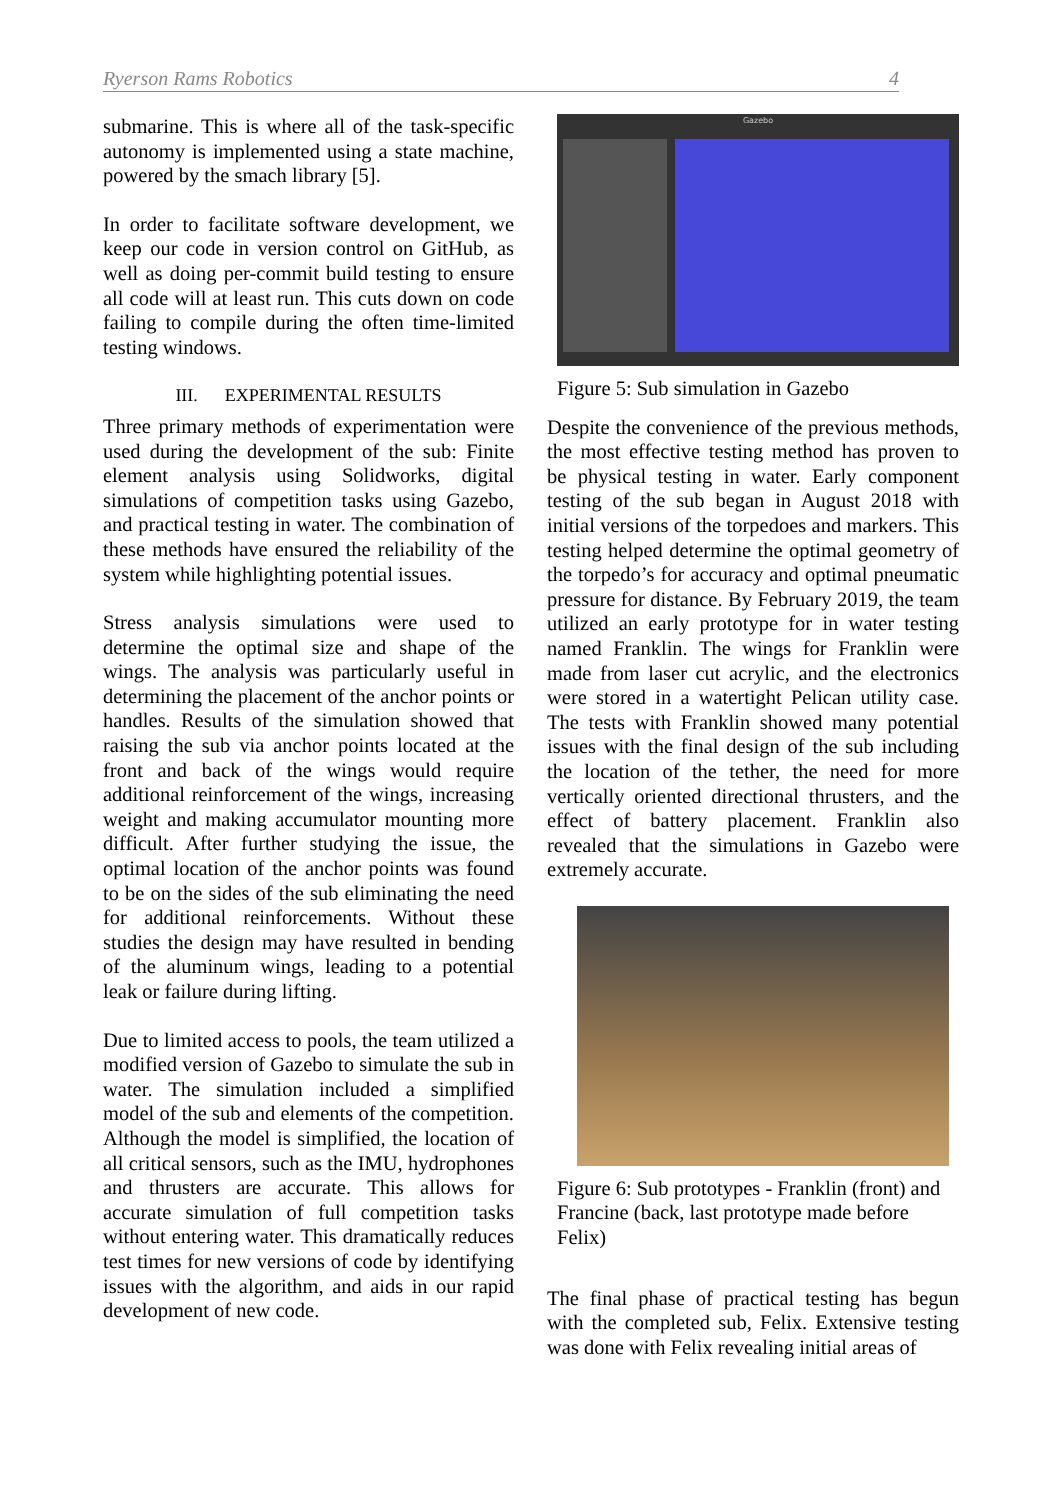Ryerson Rams Robotics 4
submarine. This is where all of the task-specific autonomy is implemented using a state machine, powered by the smach library [5].
In order to facilitate software development, we keep our code in version control on GitHub, as well as doing per-commit build testing to ensure all code will at least run. This cuts down on code failing to compile during the often time-limited testing windows.
III. EXPERIMENTAL RESULTS
Three primary methods of experimentation were used during the development of the sub: Finite element analysis using Solidworks, digital simulations of competition tasks using Gazebo, and practical testing in water. The combination of these methods have ensured the reliability of the system while highlighting potential issues.
Stress analysis simulations were used to determine the optimal size and shape of the wings. The analysis was particularly useful in determining the placement of the anchor points or handles. Results of the simulation showed that raising the sub via anchor points located at the front and back of the wings would require additional reinforcement of the wings, increasing weight and making accumulator mounting more difficult. After further studying the issue, the optimal location of the anchor points was found to be on the sides of the sub eliminating the need for additional reinforcements. Without these studies the design may have resulted in bending of the aluminum wings, leading to a potential leak or failure during lifting.
Due to limited access to pools, the team utilized a modified version of Gazebo to simulate the sub in water. The simulation included a simplified model of the sub and elements of the competition. Although the model is simplified, the location of all critical sensors, such as the IMU, hydrophones and thrusters are accurate. This allows for accurate simulation of full competition tasks without entering water. This dramatically reduces test times for new versions of code by identifying issues with the algorithm, and aids in our rapid development of new code.
Gazebo
Figure 5: Sub simulation in Gazebo
Despite the convenience of the previous methods, the most effective testing method has proven to be physical testing in water. Early component testing of the sub began in August 2018 with initial versions of the torpedoes and markers. This testing helped determine the optimal geometry of the torpedo’s for accuracy and optimal pneumatic pressure for distance. By February 2019, the team utilized an early prototype for in water testing named Franklin. The wings for Franklin were made from laser cut acrylic, and the electronics were stored in a watertight Pelican utility case. The tests with Franklin showed many potential issues with the final design of the sub including the location of the tether, the need for more vertically oriented directional thrusters, and the effect of battery placement. Franklin also revealed that the simulations in Gazebo were extremely accurate.
Figure 6: Sub prototypes - Franklin (front) and Francine (back, last prototype made before Felix)
The final phase of practical testing has begun with the completed sub, Felix. Extensive testing was done with Felix revealing initial areas of